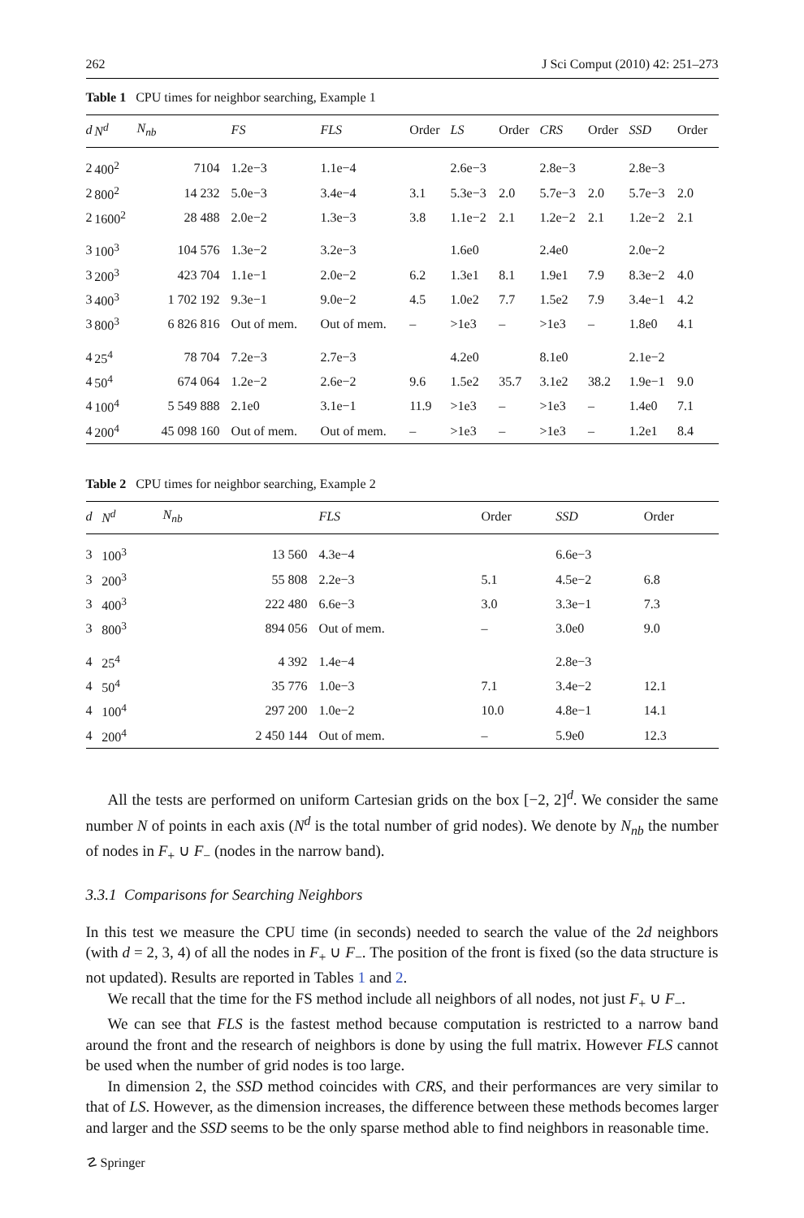262 J Sci Comput (2010) 42: 251–273
Table 1 CPU times for neighbor searching, Example 1
| d | N<sup>d</sup> | N<sub>nb</sub> | FS | FLS | Order | LS | Order | CRS | Order | SSD | Order |
| --- | --- | --- | --- | --- | --- | --- | --- | --- | --- | --- | --- |
| 2 | 400<sup>2</sup> | 7104 | 1.2e−3 | 1.1e−4 | | 2.6e−3 | | 2.8e−3 | | 2.8e−3 | |
| 2 | 800<sup>2</sup> | 14 232 | 5.0e−3 | 3.4e−4 | 3.1 | 5.3e−3 | 2.0 | 5.7e−3 | 2.0 | 5.7e−3 | 2.0 |
| 2 | 1600<sup>2</sup> | 28 488 | 2.0e−2 | 1.3e−3 | 3.8 | 1.1e−2 | 2.1 | 1.2e−2 | 2.1 | 1.2e−2 | 2.1 |
| 3 | 100<sup>3</sup> | 104 576 | 1.3e−2 | 3.2e−3 | | 1.6e0 | | 2.4e0 | | 2.0e−2 | |
| 3 | 200<sup>3</sup> | 423 704 | 1.1e−1 | 2.0e−2 | 6.2 | 1.3e1 | 8.1 | 1.9e1 | 7.9 | 8.3e−2 | 4.0 |
| 3 | 400<sup>3</sup> | 1 702 192 | 9.3e−1 | 9.0e−2 | 4.5 | 1.0e2 | 7.7 | 1.5e2 | 7.9 | 3.4e−1 | 4.2 |
| 3 | 800<sup>3</sup> | 6 826 816 | Out of mem. | Out of mem. | – | >1e3 | – | >1e3 | – | 1.8e0 | 4.1 |
| 4 | 25<sup>4</sup> | 78 704 | 7.2e−3 | 2.7e−3 | | 4.2e0 | | 8.1e0 | | 2.1e−2 | |
| 4 | 50<sup>4</sup> | 674 064 | 1.2e−2 | 2.6e−2 | 9.6 | 1.5e2 | 35.7 | 3.1e2 | 38.2 | 1.9e−1 | 9.0 |
| 4 | 100<sup>4</sup> | 5 549 888 | 2.1e0 | 3.1e−1 | 11.9 | >1e3 | – | >1e3 | – | 1.4e0 | 7.1 |
| 4 | 200<sup>4</sup> | 45 098 160 | Out of mem. | Out of mem. | – | >1e3 | – | >1e3 | – | 1.2e1 | 8.4 |
Table 2 CPU times for neighbor searching, Example 2
| d | N<sup>d</sup> | N<sub>nb</sub> | FLS | Order | SSD | Order |
| --- | --- | --- | --- | --- | --- | --- |
| 3 | 100<sup>3</sup> | 13 560 | 4.3e−4 | | 6.6e−3 | |
| 3 | 200<sup>3</sup> | 55 808 | 2.2e−3 | 5.1 | 4.5e−2 | 6.8 |
| 3 | 400<sup>3</sup> | 222 480 | 6.6e−3 | 3.0 | 3.3e−1 | 7.3 |
| 3 | 800<sup>3</sup> | 894 056 | Out of mem. | – | 3.0e0 | 9.0 |
| 4 | 25<sup>4</sup> | 4 392 | 1.4e−4 | | 2.8e−3 | |
| 4 | 50<sup>4</sup> | 35 776 | 1.0e−3 | 7.1 | 3.4e−2 | 12.1 |
| 4 | 100<sup>4</sup> | 297 200 | 1.0e−2 | 10.0 | 4.8e−1 | 14.1 |
| 4 | 200<sup>4</sup> | 2 450 144 | Out of mem. | – | 5.9e0 | 12.3 |
All the tests are performed on uniform Cartesian grids on the box [−2, 2]<sup>d</sup>. We consider the same number N of points in each axis (N<sup>d</sup> is the total number of grid nodes). We denote by N<sub>nb</sub> the number of nodes in F<sub>+</sub> ∪ F<sub>−</sub> (nodes in the narrow band).
3.3.1 Comparisons for Searching Neighbors
In this test we measure the CPU time (in seconds) needed to search the value of the 2d neighbors (with d = 2, 3, 4) of all the nodes in F<sub>+</sub> ∪ F<sub>−</sub>. The position of the front is fixed (so the data structure is not updated). Results are reported in Tables 1 and 2.
We recall that the time for the FS method include all neighbors of all nodes, not just F<sub>+</sub> ∪ F<sub>−</sub>.
We can see that FLS is the fastest method because computation is restricted to a narrow band around the front and the research of neighbors is done by using the full matrix. However FLS cannot be used when the number of grid nodes is too large.
In dimension 2, the SSD method coincides with CRS, and their performances are very similar to that of LS. However, as the dimension increases, the difference between these methods becomes larger and larger and the SSD seems to be the only sparse method able to find neighbors in reasonable time.
☡ Springer